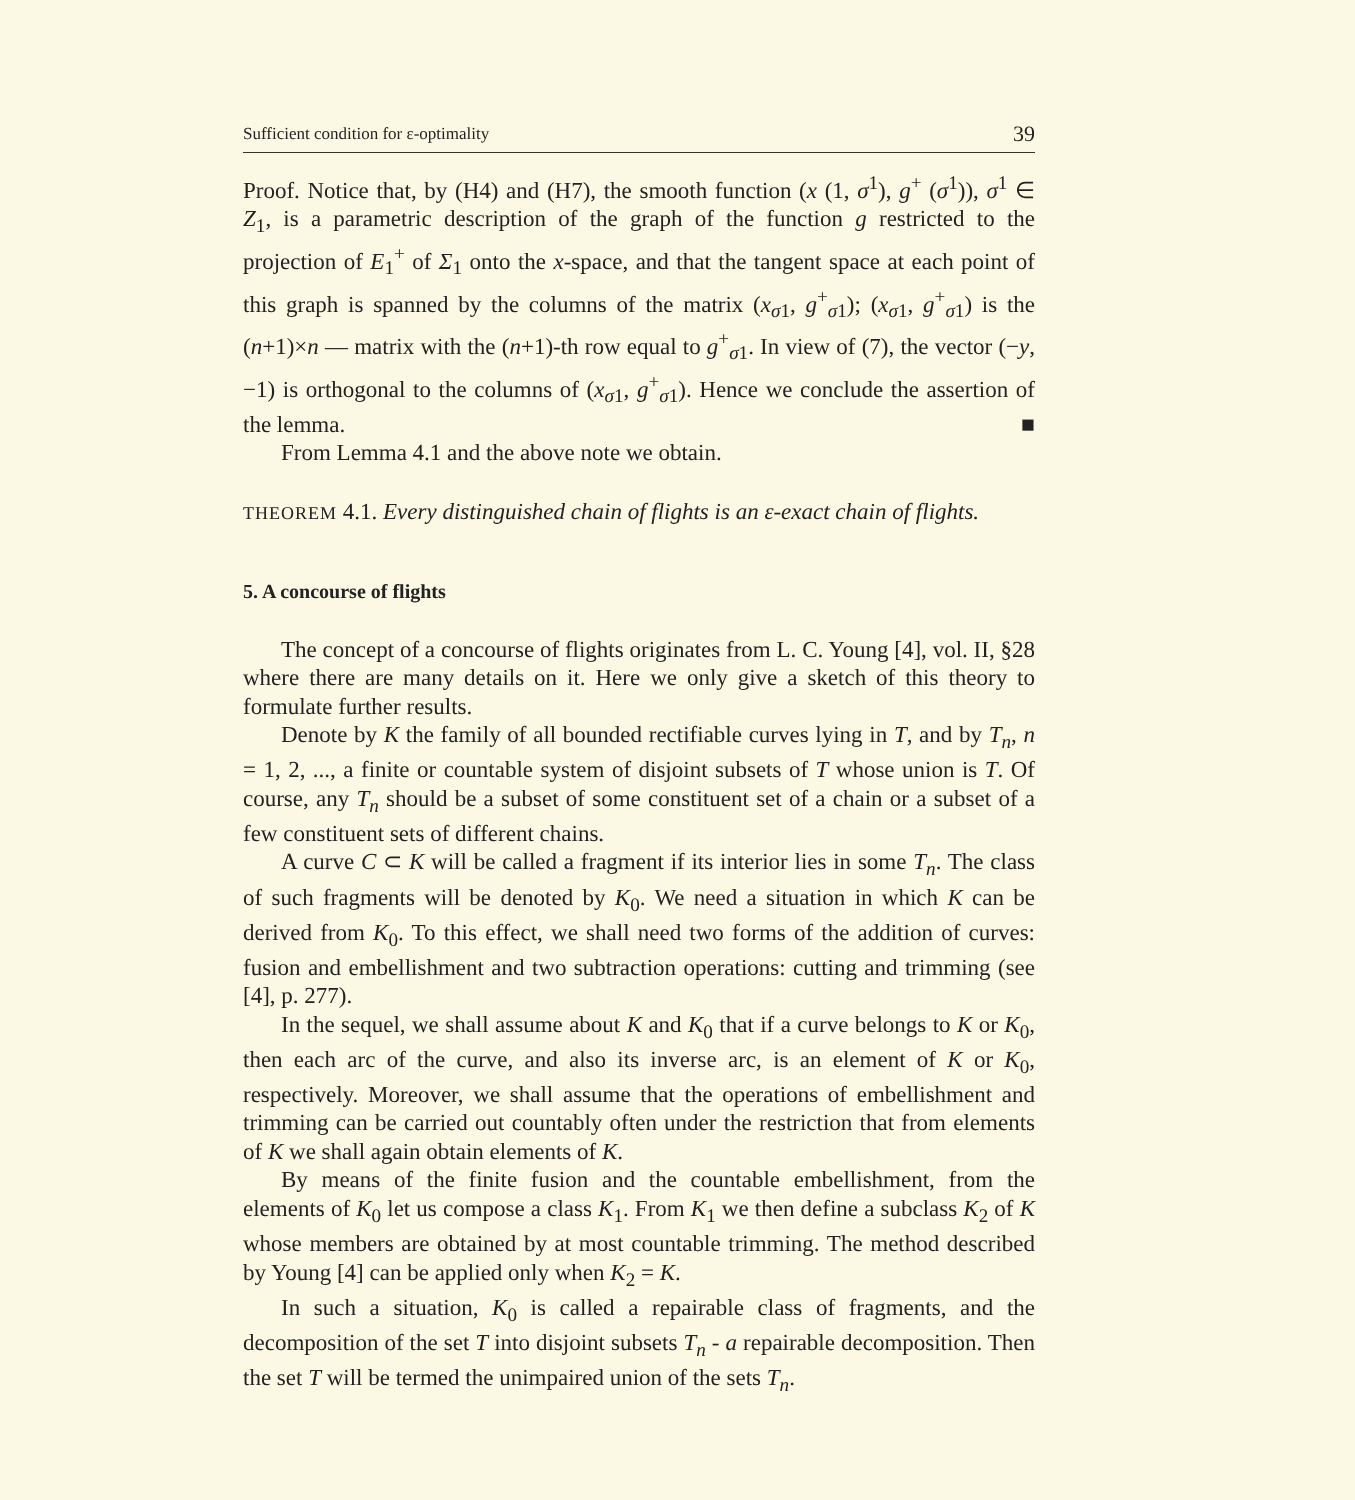Sufficient condition for ε-optimality 39
Proof. Notice that, by (H4) and (H7), the smooth function (x (1, σ<sup>1</sup>), g<sup>+</sup> (σ<sup>1</sup>)), σ<sup>1</sup> ∈ Z<sub>1</sub>, is a parametric description of the graph of the function g restricted to the projection of E<sub>1</sub><sup>+</sup> of Σ<sub>1</sub> onto the x-space, and that the tangent space at each point of this graph is spanned by the columns of the matrix (x<sub>σ1</sub>, g<sup>+</sup><sub>σ1</sub>); (x<sub>σ1</sub>, g<sup>+</sup><sub>σ1</sub>) is the (n+1)×n — matrix with the (n+1)-th row equal to g<sup>+</sup><sub>σ1</sub>. In view of (7), the vector (−y, −1) is orthogonal to the columns of (x<sub>σ1</sub>, g<sup>+</sup><sub>σ1</sub>). Hence we conclude the assertion of the lemma. ■
From Lemma 4.1 and the above note we obtain.
THEOREM 4.1. Every distinguished chain of flights is an ε-exact chain of flights.
5. A concourse of flights
The concept of a concourse of flights originates from L. C. Young [4], vol. II, §28 where there are many details on it. Here we only give a sketch of this theory to formulate further results.
Denote by K the family of all bounded rectifiable curves lying in T, and by T<sub>n</sub>, n = 1, 2, ..., a finite or countable system of disjoint subsets of T whose union is T. Of course, any T<sub>n</sub> should be a subset of some constituent set of a chain or a subset of a few constituent sets of different chains.
A curve C ⊂ K will be called a fragment if its interior lies in some T<sub>n</sub>. The class of such fragments will be denoted by K<sub>0</sub>. We need a situation in which K can be derived from K<sub>0</sub>. To this effect, we shall need two forms of the addition of curves: fusion and embellishment and two subtraction operations: cutting and trimming (see [4], p. 277).
In the sequel, we shall assume about K and K<sub>0</sub> that if a curve belongs to K or K<sub>0</sub>, then each arc of the curve, and also its inverse arc, is an element of K or K<sub>0</sub>, respectively. Moreover, we shall assume that the operations of embellishment and trimming can be carried out countably often under the restriction that from elements of K we shall again obtain elements of K.
By means of the finite fusion and the countable embellishment, from the elements of K<sub>0</sub> let us compose a class K<sub>1</sub>. From K<sub>1</sub> we then define a subclass K<sub>2</sub> of K whose members are obtained by at most countable trimming. The method described by Young [4] can be applied only when K<sub>2</sub> = K.
In such a situation, K<sub>0</sub> is called a repairable class of fragments, and the decomposition of the set T into disjoint subsets T<sub>n</sub> - a repairable decomposition. Then the set T will be termed the unimpaired union of the sets T<sub>n</sub>.